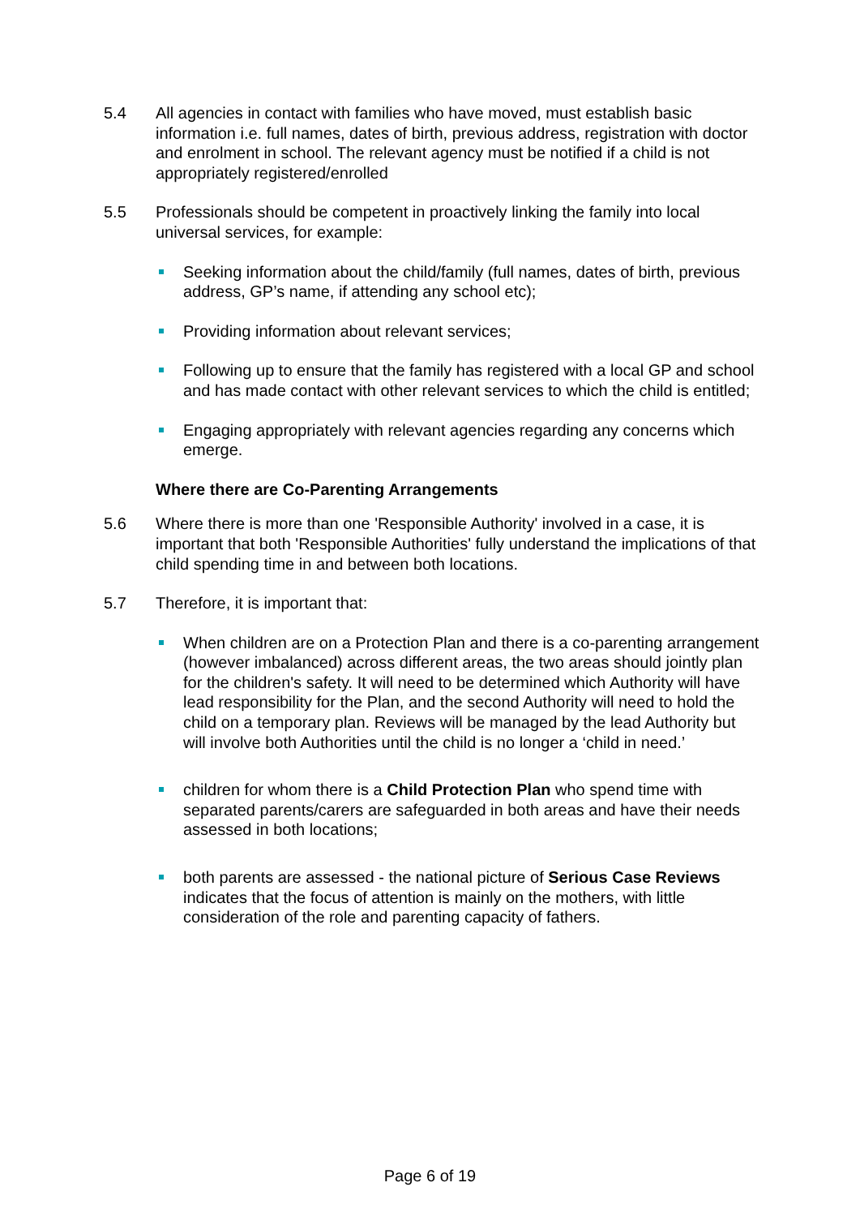5.4 All agencies in contact with families who have moved, must establish basic information i.e. full names, dates of birth, previous address, registration with doctor and enrolment in school. The relevant agency must be notified if a child is not appropriately registered/enrolled
5.5 Professionals should be competent in proactively linking the family into local universal services, for example:
Seeking information about the child/family (full names, dates of birth, previous address, GP’s name, if attending any school etc);
Providing information about relevant services;
Following up to ensure that the family has registered with a local GP and school and has made contact with other relevant services to which the child is entitled;
Engaging appropriately with relevant agencies regarding any concerns which emerge.
Where there are Co-Parenting Arrangements
5.6 Where there is more than one 'Responsible Authority' involved in a case, it is important that both 'Responsible Authorities' fully understand the implications of that child spending time in and between both locations.
5.7 Therefore, it is important that:
When children are on a Protection Plan and there is a co-parenting arrangement (however imbalanced) across different areas, the two areas should jointly plan for the children's safety. It will need to be determined which Authority will have lead responsibility for the Plan, and the second Authority will need to hold the child on a temporary plan. Reviews will be managed by the lead Authority but will involve both Authorities until the child is no longer a ‘child in need.’
children for whom there is a Child Protection Plan who spend time with separated parents/carers are safeguarded in both areas and have their needs assessed in both locations;
both parents are assessed - the national picture of Serious Case Reviews indicates that the focus of attention is mainly on the mothers, with little consideration of the role and parenting capacity of fathers.
Page 6 of 19